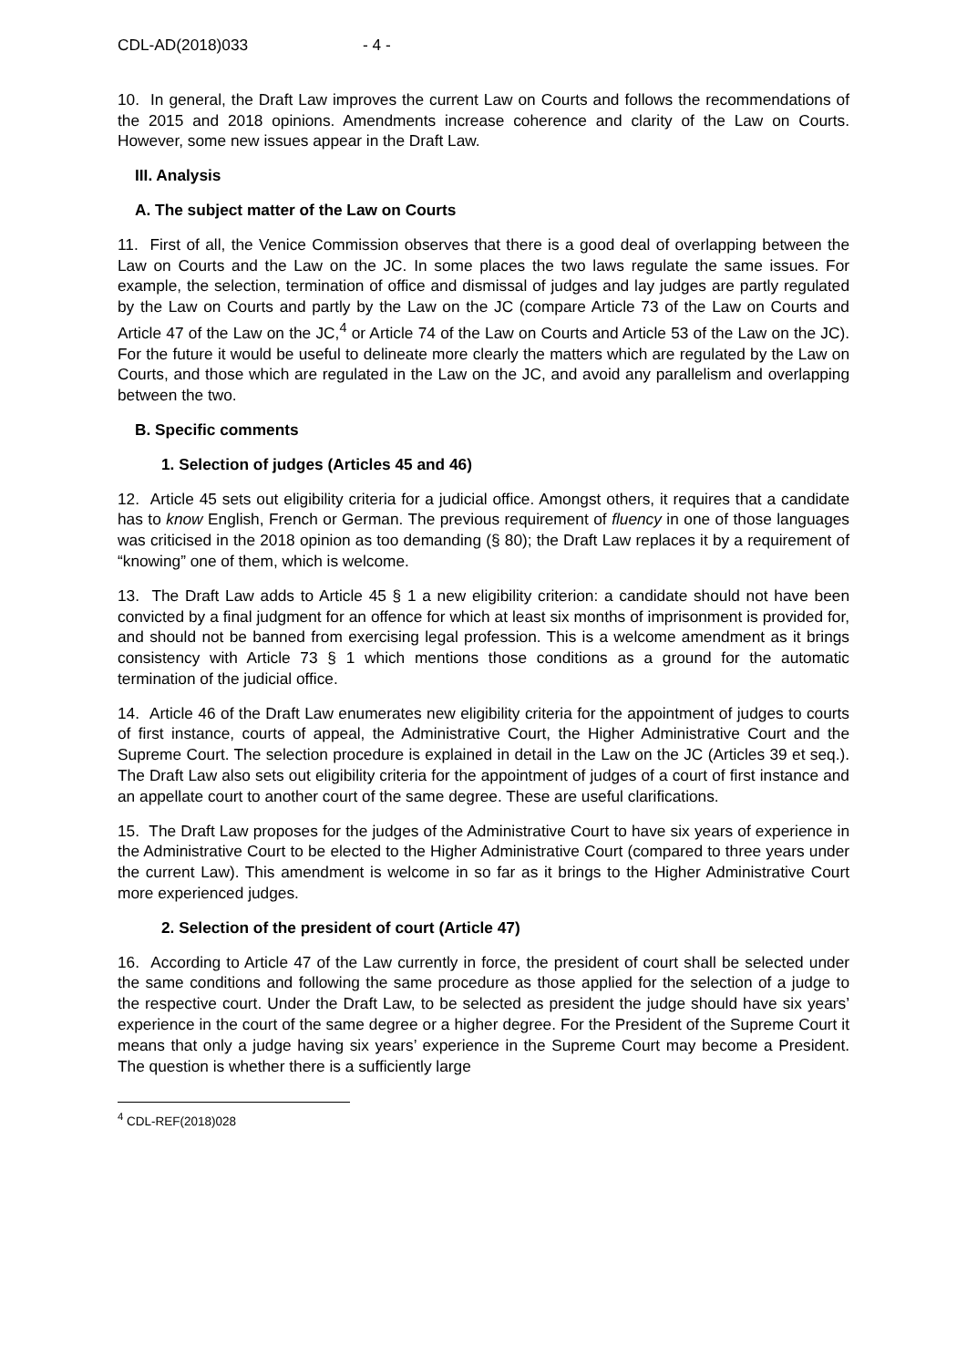CDL-AD(2018)033 - 4 -
10. In general, the Draft Law improves the current Law on Courts and follows the recommendations of the 2015 and 2018 opinions. Amendments increase coherence and clarity of the Law on Courts. However, some new issues appear in the Draft Law.
III. Analysis
A. The subject matter of the Law on Courts
11. First of all, the Venice Commission observes that there is a good deal of overlapping between the Law on Courts and the Law on the JC. In some places the two laws regulate the same issues. For example, the selection, termination of office and dismissal of judges and lay judges are partly regulated by the Law on Courts and partly by the Law on the JC (compare Article 73 of the Law on Courts and Article 47 of the Law on the JC,<sup>4</sup> or Article 74 of the Law on Courts and Article 53 of the Law on the JC). For the future it would be useful to delineate more clearly the matters which are regulated by the Law on Courts, and those which are regulated in the Law on the JC, and avoid any parallelism and overlapping between the two.
B. Specific comments
1. Selection of judges (Articles 45 and 46)
12. Article 45 sets out eligibility criteria for a judicial office. Amongst others, it requires that a candidate has to know English, French or German. The previous requirement of fluency in one of those languages was criticised in the 2018 opinion as too demanding (§ 80); the Draft Law replaces it by a requirement of “knowing” one of them, which is welcome.
13. The Draft Law adds to Article 45 § 1 a new eligibility criterion: a candidate should not have been convicted by a final judgment for an offence for which at least six months of imprisonment is provided for, and should not be banned from exercising legal profession. This is a welcome amendment as it brings consistency with Article 73 § 1 which mentions those conditions as a ground for the automatic termination of the judicial office.
14. Article 46 of the Draft Law enumerates new eligibility criteria for the appointment of judges to courts of first instance, courts of appeal, the Administrative Court, the Higher Administrative Court and the Supreme Court. The selection procedure is explained in detail in the Law on the JC (Articles 39 et seq.). The Draft Law also sets out eligibility criteria for the appointment of judges of a court of first instance and an appellate court to another court of the same degree. These are useful clarifications.
15. The Draft Law proposes for the judges of the Administrative Court to have six years of experience in the Administrative Court to be elected to the Higher Administrative Court (compared to three years under the current Law). This amendment is welcome in so far as it brings to the Higher Administrative Court more experienced judges.
2. Selection of the president of court (Article 47)
16. According to Article 47 of the Law currently in force, the president of court shall be selected under the same conditions and following the same procedure as those applied for the selection of a judge to the respective court. Under the Draft Law, to be selected as president the judge should have six years’ experience in the court of the same degree or a higher degree. For the President of the Supreme Court it means that only a judge having six years’ experience in the Supreme Court may become a President. The question is whether there is a sufficiently large
<sup>4</sup> CDL-REF(2018)028